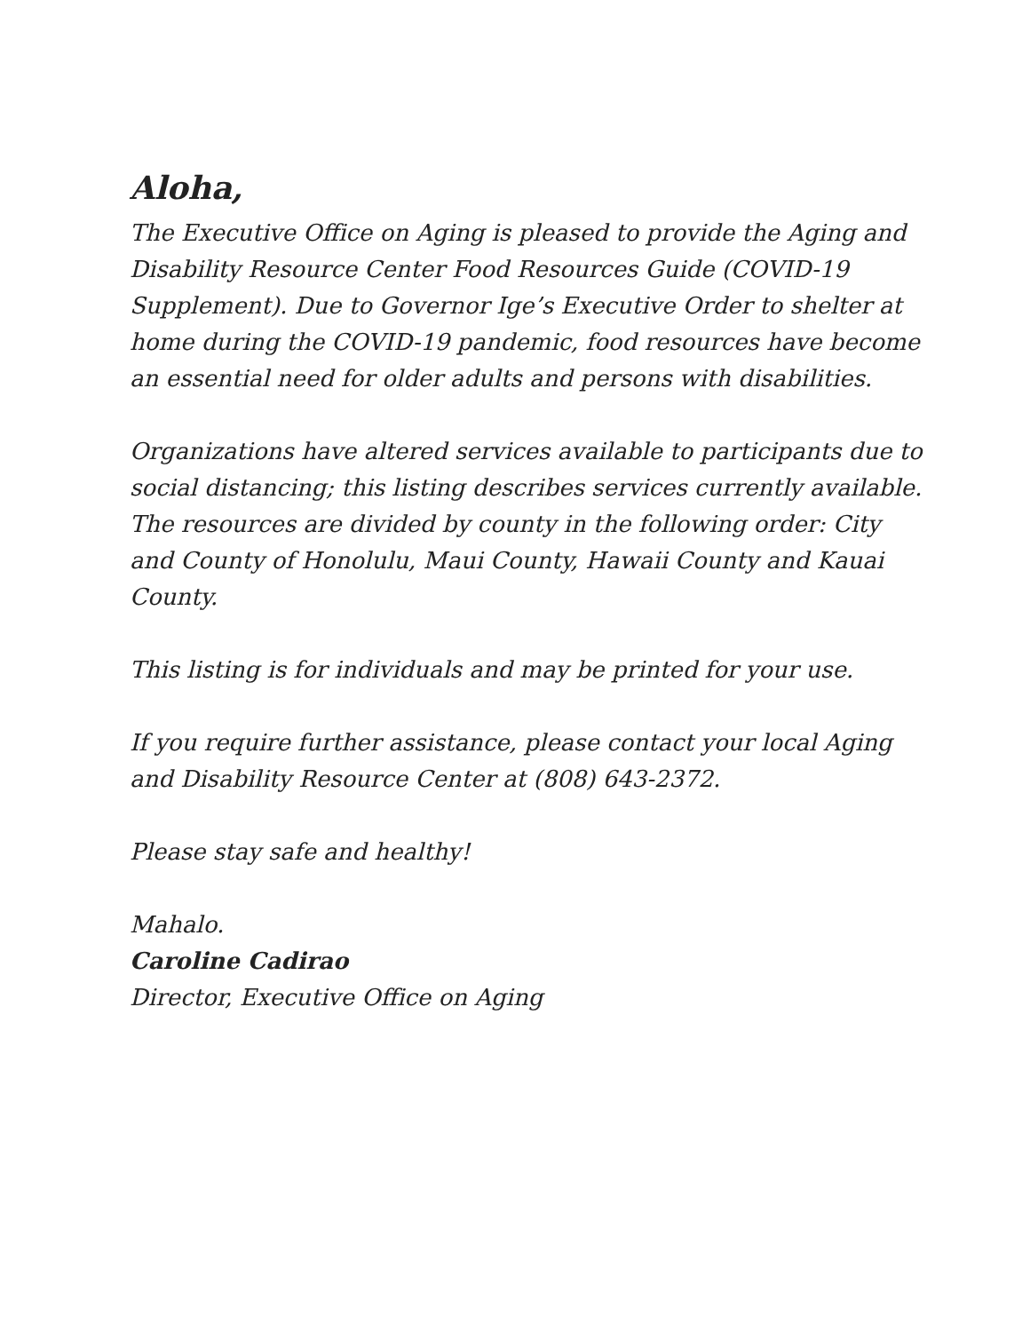Aloha,
The Executive Office on Aging is pleased to provide the Aging and Disability Resource Center Food Resources Guide (COVID-19 Supplement). Due to Governor Ige’s Executive Order to shelter at home during the COVID-19 pandemic, food resources have become an essential need for older adults and persons with disabilities.
Organizations have altered services available to participants due to social distancing; this listing describes services currently available. The resources are divided by county in the following order: City and County of Honolulu, Maui County, Hawaii County and Kauai County.
This listing is for individuals and may be printed for your use.
If you require further assistance, please contact your local Aging and Disability Resource Center at (808) 643-2372.
Please stay safe and healthy!
Mahalo.
Caroline Cadirao
Director, Executive Office on Aging